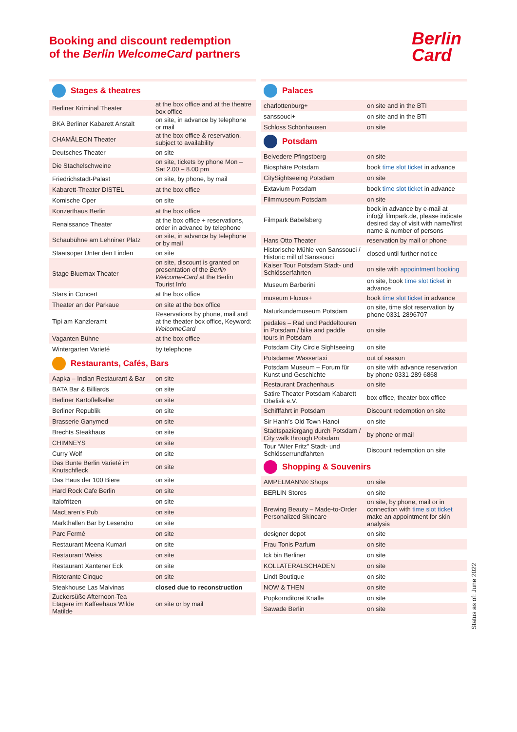Booking and discount redemption
of the Berlin WelcomeCard partners
Berlin
Card
Stages & theatres
| Berliner Kriminal Theater | at the box office and at the theatre box office |
| BKA Berliner Kabarett Anstalt | on site, in advance by telephone or mail |
| CHAMÄLEON Theater | at the box office & reservation, subject to availability |
| Deutsches Theater | on site |
| Die Stachelschweine | on site, tickets by phone Mon – Sat 2.00 – 8.00 pm |
| Friedrichstadt-Palast | on site, by phone, by mail |
| Kabarett-Theater DISTEL | at the box office |
| Komische Oper | on site |
| Konzerthaus Berlin | at the box office |
| Renaissance Theater | at the box office + reservations, order in advance by telephone |
| Schaubühne am Lehniner Platz | on site, in advance by telephone or by mail |
| Staatsoper Unter den Linden | on site |
| Stage Bluemax Theater | on site, discount is granted on presentation of the Berlin Welcome-Card at the Berlin Tourist Info |
| Stars in Concert | at the box office |
| Theater an der Parkaue | on site at the box office |
| Tipi am Kanzleramt | Reservations by phone, mail and at the theater box office, Keyword: WelcomeCard |
| Vaganten Bühne | at the box office |
| Wintergarten Varieté | by telephone |
Restaurants, Cafés, Bars
| Aapka – Indian Restaurant & Bar | on site |
| BATA Bar & Billiards | on site |
| Berliner Kartoffelkeller | on site |
| Berliner Republik | on site |
| Brasserie Ganymed | on site |
| Brechts Steakhaus | on site |
| CHIMNEYS | on site |
| Curry Wolf | on site |
| Das Bunte Berlin Varieté im Knutschfleck | on site |
| Das Haus der 100 Biere | on site |
| Hard Rock Cafe Berlin | on site |
| Italofritzen | on site |
| MacLaren’s Pub | on site |
| Markthallen Bar by Lesendro | on site |
| Parc Fermé | on site |
| Restaurant Meena Kumari | on site |
| Restaurant Weiss | on site |
| Restaurant Xantener Eck | on site |
| Ristorante Cinque | on site |
| Steakhouse Las Malvinas | closed due to reconstruction |
| Zuckersüße Afternoon-Tea Etagere im Kaffeehaus Wilde Matilde | on site or by mail |
Palaces
| charlottenburg+ | on site and in the BTI |
| sanssouci+ | on site and in the BTI |
| Schloss Schönhausen | on site |
Potsdam
| Belvedere Pfingstberg | on site |
| Biosphäre Potsdam | book time slot ticket in advance |
| CitySightseeing Potsdam | on site |
| Extavium Potsdam | book time slot ticket in advance |
| Filmmuseum Potsdam | on site |
| Filmpark Babelsberg | book in advance by e-mail at info@ filmpark.de, please indicate desired day of visit with name/first name & number of persons |
| Hans Otto Theater | reservation by mail or phone |
| Historische Mühle von Sanssouci / Historic mill of Sanssouci | closed until further notice |
| Kaiser Tour Potsdam Stadt- und Schlösserfahrten | on site with appointment booking |
| Museum Barberini | on site, book time slot ticket in advance |
| museum Fluxus+ | book time slot ticket in advance |
| Naturkundemuseum Potsdam | on site, time slot reservation by phone 0331-2896707 |
| pedales – Rad und Paddeltouren in Potsdam / bike and paddle tours in Potsdam | on site |
| Potsdam City Circle Sightseeing | on site |
| Potsdamer Wassertaxi | out of season |
| Potsdam Museum – Forum für Kunst und Geschichte | on site with advance reservation by phone 0331-289 6868 |
| Restaurant Drachenhaus | on site |
| Satire Theater Potsdam Kabarett Obelisk e.V. | box office, theater box office |
| Schifffahrt in Potsdam | Discount redemption on site |
| Sir Hanh’s Old Town Hanoi | on site |
| Stadtspaziergang durch Potsdam / City walk through Potsdam | by phone or mail |
| Tour “Alter Fritz” Stadt- und Schlösserrundfahrten | Discount redemption on site |
Shopping & Souvenirs
| AMPELMANN® Shops | on site |
| BERLIN Stores | on site |
| Brewing Beauty – Made-to-Order Personalized Skincare | on site, by phone, mail or in connection with time slot ticket make an appointment for skin analysis |
| designer depot | on site |
| Frau Tonis Parfum | on site |
| Ick bin Berliner | on site |
| KOLLATERALSCHADEN | on site |
| Lindt Boutique | on site |
| NOW & THEN | on site |
| Popkornditorei Knalle | on site |
| Sawade Berlin | on site |
Status as of: June 2022